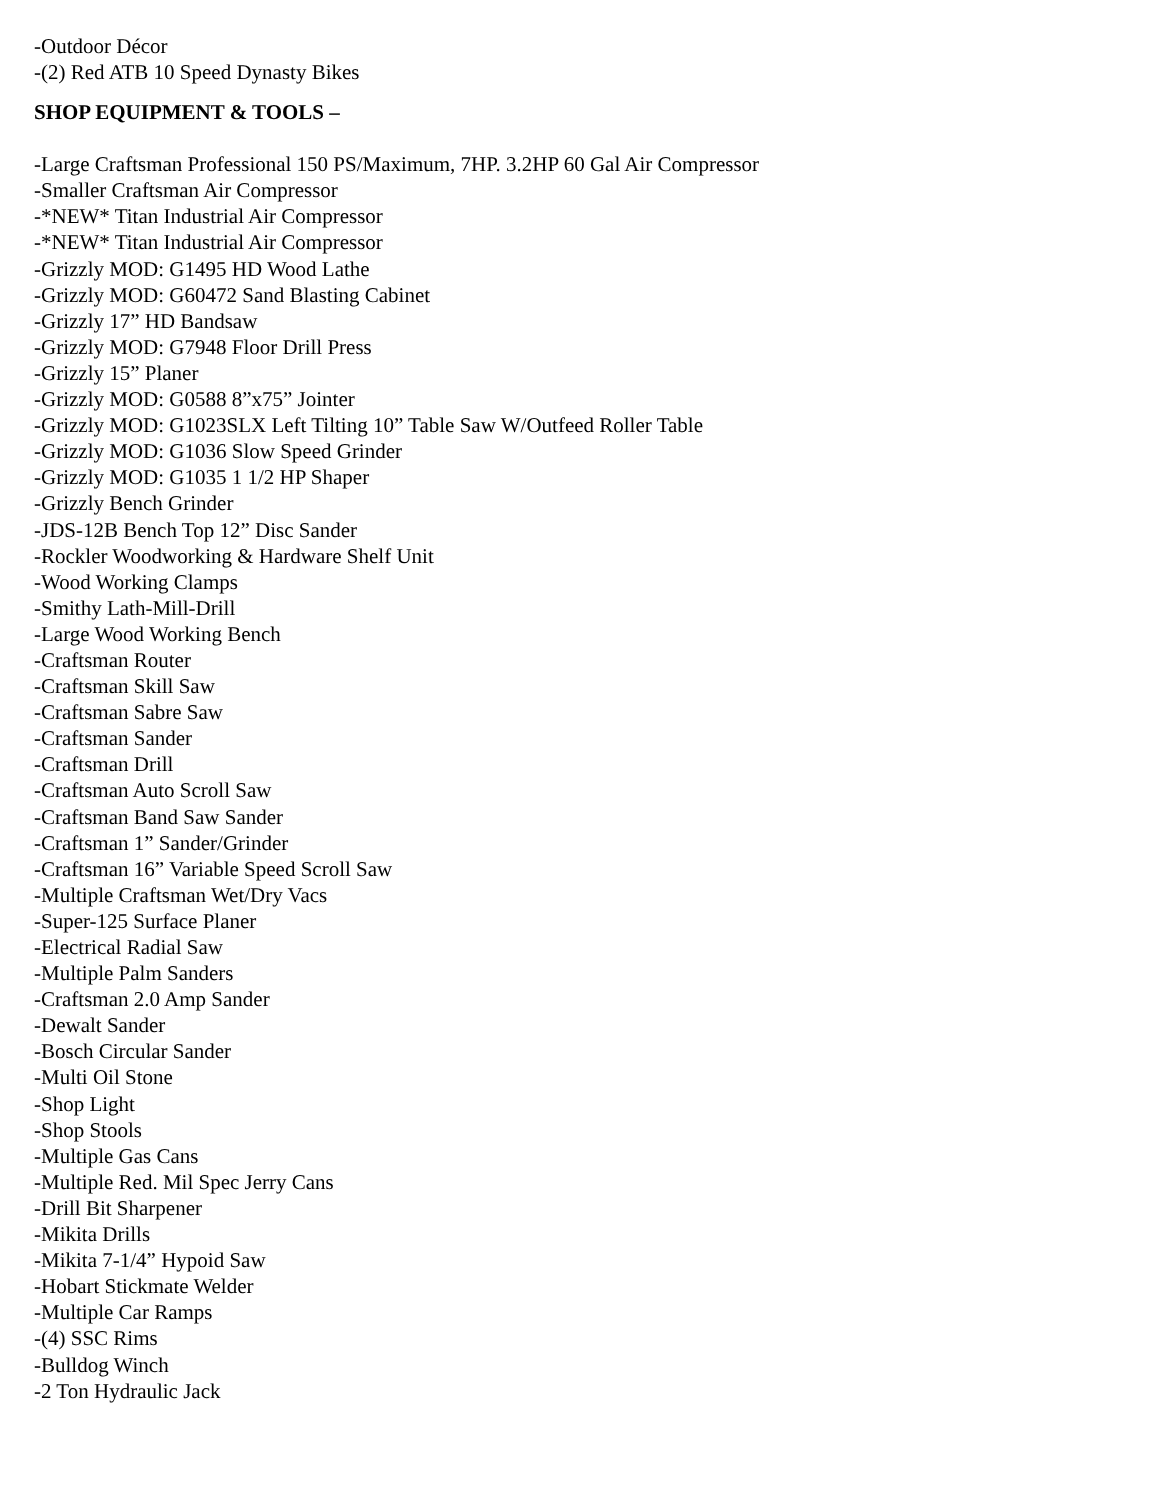-Outdoor Décor
-(2) Red ATB 10 Speed Dynasty Bikes
SHOP EQUIPMENT & TOOLS –
-Large Craftsman Professional 150 PS/Maximum, 7HP. 3.2HP 60 Gal Air Compressor
-Smaller Craftsman Air Compressor
-*NEW* Titan Industrial Air Compressor
-*NEW* Titan Industrial Air Compressor
-Grizzly MOD: G1495 HD Wood Lathe
-Grizzly MOD: G60472 Sand Blasting Cabinet
-Grizzly 17” HD Bandsaw
-Grizzly MOD: G7948 Floor Drill Press
-Grizzly 15” Planer
-Grizzly MOD: G0588 8”x75” Jointer
-Grizzly MOD: G1023SLX Left Tilting 10” Table Saw W/Outfeed Roller Table
-Grizzly MOD: G1036 Slow Speed Grinder
-Grizzly MOD: G1035 1 1/2 HP Shaper
-Grizzly Bench Grinder
-JDS-12B Bench Top 12” Disc Sander
-Rockler Woodworking & Hardware Shelf Unit
-Wood Working Clamps
-Smithy Lath-Mill-Drill
-Large Wood Working Bench
-Craftsman Router
-Craftsman Skill Saw
-Craftsman Sabre Saw
-Craftsman Sander
-Craftsman Drill
-Craftsman Auto Scroll Saw
-Craftsman Band Saw Sander
-Craftsman 1” Sander/Grinder
-Craftsman 16” Variable Speed Scroll Saw
-Multiple Craftsman Wet/Dry Vacs
-Super-125 Surface Planer
-Electrical Radial Saw
-Multiple Palm Sanders
-Craftsman 2.0 Amp Sander
-Dewalt Sander
-Bosch Circular Sander
-Multi Oil Stone
-Shop Light
-Shop Stools
-Multiple Gas Cans
-Multiple Red. Mil Spec Jerry Cans
-Drill Bit Sharpener
-Mikita Drills
-Mikita 7-1/4” Hypoid Saw
-Hobart Stickmate Welder
-Multiple Car Ramps
-(4) SSC Rims
-Bulldog Winch
-2 Ton Hydraulic Jack